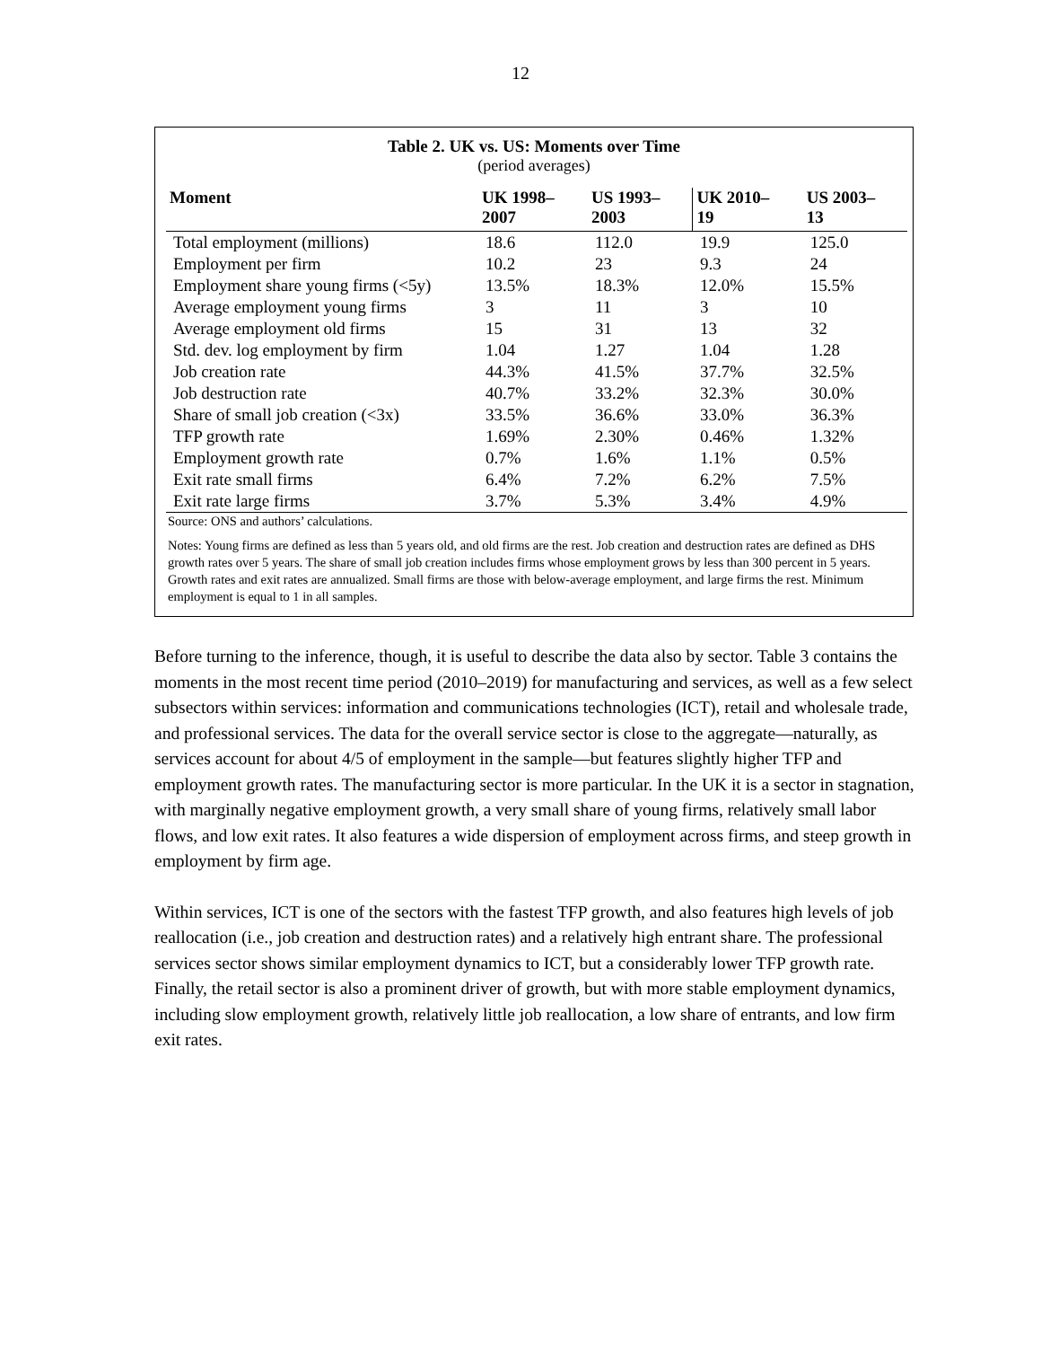12
Table 2. UK vs. US: Moments over Time
(period averages)
| Moment | UK 1998– 2007 | US 1993– 2003 | UK 2010– 19 | US 2003– 13 |
| --- | --- | --- | --- | --- |
| Total employment (millions) | 18.6 | 112.0 | 19.9 | 125.0 |
| Employment per firm | 10.2 | 23 | 9.3 | 24 |
| Employment share young firms (<5y) | 13.5% | 18.3% | 12.0% | 15.5% |
| Average employment young firms | 3 | 11 | 3 | 10 |
| Average employment old firms | 15 | 31 | 13 | 32 |
| Std. dev. log employment by firm | 1.04 | 1.27 | 1.04 | 1.28 |
| Job creation rate | 44.3% | 41.5% | 37.7% | 32.5% |
| Job destruction rate | 40.7% | 33.2% | 32.3% | 30.0% |
| Share of small job creation (<3x) | 33.5% | 36.6% | 33.0% | 36.3% |
| TFP growth rate | 1.69% | 2.30% | 0.46% | 1.32% |
| Employment growth rate | 0.7% | 1.6% | 1.1% | 0.5% |
| Exit rate small firms | 6.4% | 7.2% | 6.2% | 7.5% |
| Exit rate large firms | 3.7% | 5.3% | 3.4% | 4.9% |
Source: ONS and authors’ calculations.
Notes: Young firms are defined as less than 5 years old, and old firms are the rest. Job creation and destruction rates are defined as DHS growth rates over 5 years. The share of small job creation includes firms whose employment grows by less than 300 percent in 5 years. Growth rates and exit rates are annualized. Small firms are those with below-average employment, and large firms the rest. Minimum employment is equal to 1 in all samples.
Before turning to the inference, though, it is useful to describe the data also by sector. Table 3 contains the moments in the most recent time period (2010–2019) for manufacturing and services, as well as a few select subsectors within services: information and communications technologies (ICT), retail and wholesale trade, and professional services. The data for the overall service sector is close to the aggregate—naturally, as services account for about 4/5 of employment in the sample—but features slightly higher TFP and employment growth rates. The manufacturing sector is more particular. In the UK it is a sector in stagnation, with marginally negative employment growth, a very small share of young firms, relatively small labor flows, and low exit rates. It also features a wide dispersion of employment across firms, and steep growth in employment by firm age.
Within services, ICT is one of the sectors with the fastest TFP growth, and also features high levels of job reallocation (i.e., job creation and destruction rates) and a relatively high entrant share. The professional services sector shows similar employment dynamics to ICT, but a considerably lower TFP growth rate. Finally, the retail sector is also a prominent driver of growth, but with more stable employment dynamics, including slow employment growth, relatively little job reallocation, a low share of entrants, and low firm exit rates.